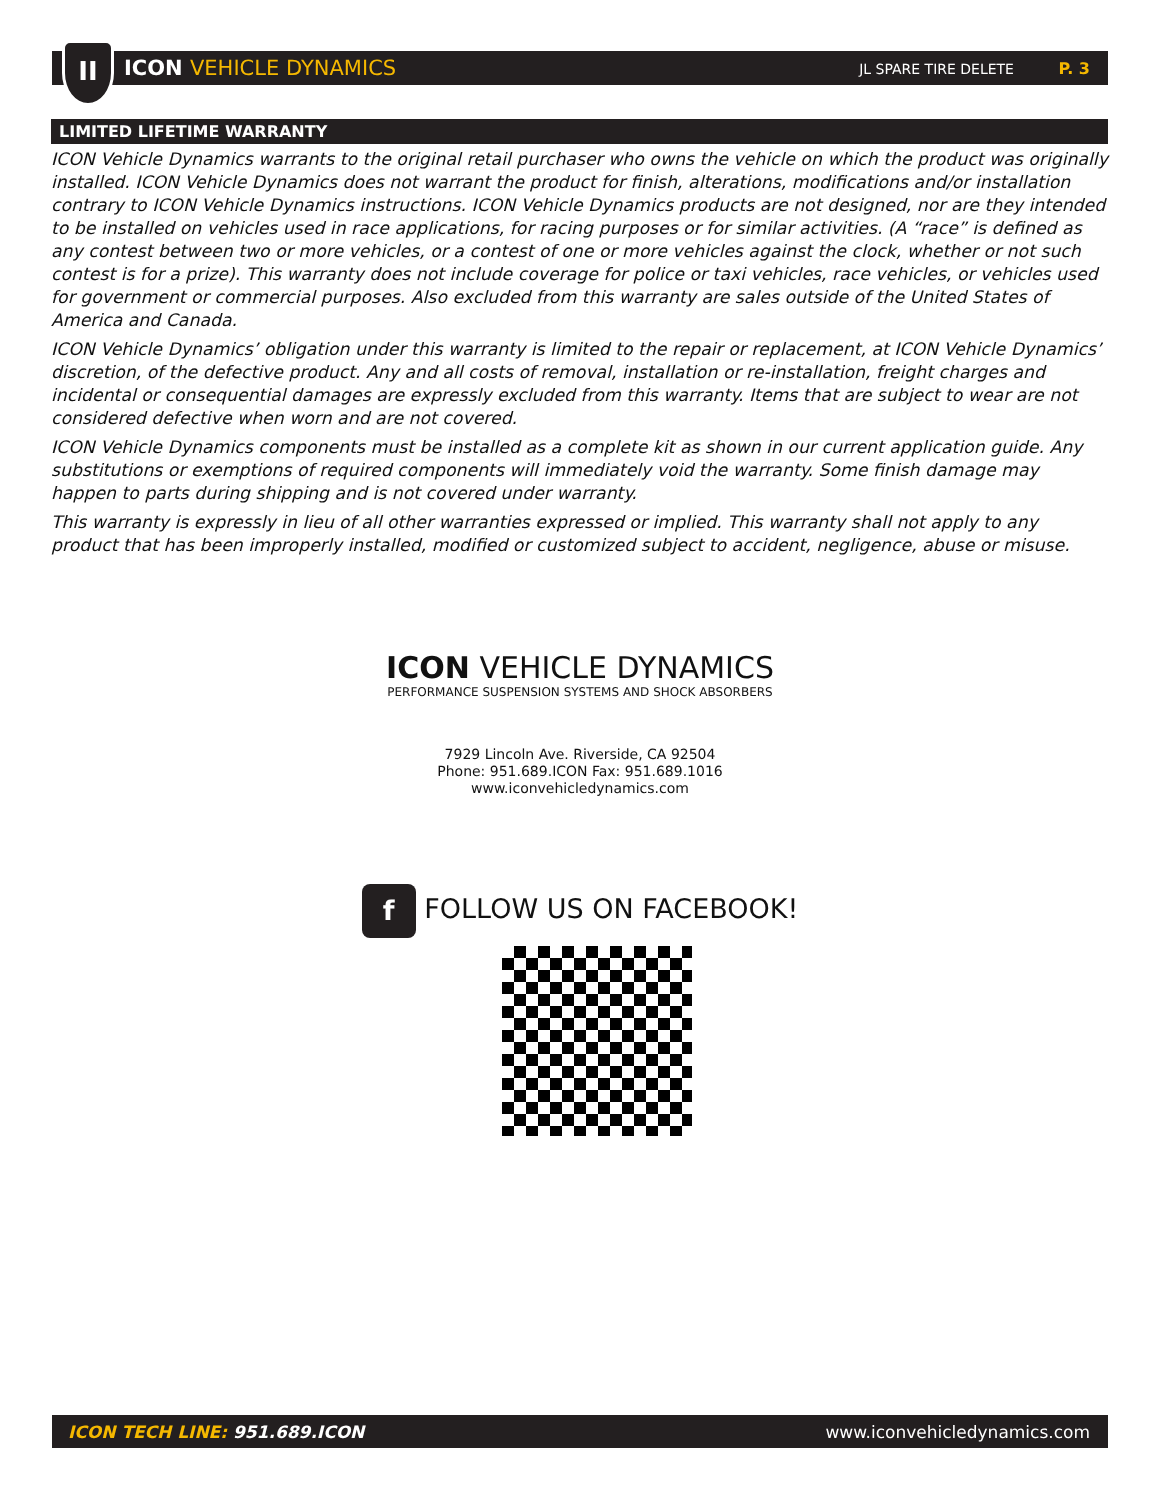II
ICON VEHICLE DYNAMICS
JL SPARE TIRE DELETE P. 3
LIMITED LIFETIME WARRANTY
ICON Vehicle Dynamics warrants to the original retail purchaser who owns the vehicle on which the product was originally installed. ICON Vehicle Dynamics does not warrant the product for finish, alterations, modifications and/or installation contrary to ICON Vehicle Dynamics instructions. ICON Vehicle Dynamics products are not designed, nor are they intended to be installed on vehicles used in race applications, for racing purposes or for similar activities. (A “race” is defined as any contest between two or more vehicles, or a contest of one or more vehicles against the clock, whether or not such contest is for a prize). This warranty does not include coverage for police or taxi vehicles, race vehicles, or vehicles used for government or commercial purposes. Also excluded from this warranty are sales outside of the United States of America and Canada.
ICON Vehicle Dynamics’ obligation under this warranty is limited to the repair or replacement, at ICON Vehicle Dynamics’ discretion, of the defective product. Any and all costs of removal, installation or re-installation, freight charges and incidental or consequential damages are expressly excluded from this warranty. Items that are subject to wear are not considered defective when worn and are not covered.
ICON Vehicle Dynamics components must be installed as a complete kit as shown in our current application guide. Any substitutions or exemptions of required components will immediately void the warranty. Some finish damage may happen to parts during shipping and is not covered under warranty.
This warranty is expressly in lieu of all other warranties expressed or implied. This warranty shall not apply to any product that has been improperly installed, modified or customized subject to accident, negligence, abuse or misuse.
ICON VEHICLE DYNAMICS
PERFORMANCE SUSPENSION SYSTEMS AND SHOCK ABSORBERS
7929 Lincoln Ave. Riverside, CA 92504
Phone: 951.689.ICON Fax: 951.689.1016
www.iconvehicledynamics.com
f FOLLOW US ON FACEBOOK!
ICON TECH LINE: 951.689.ICON www.iconvehicledynamics.com